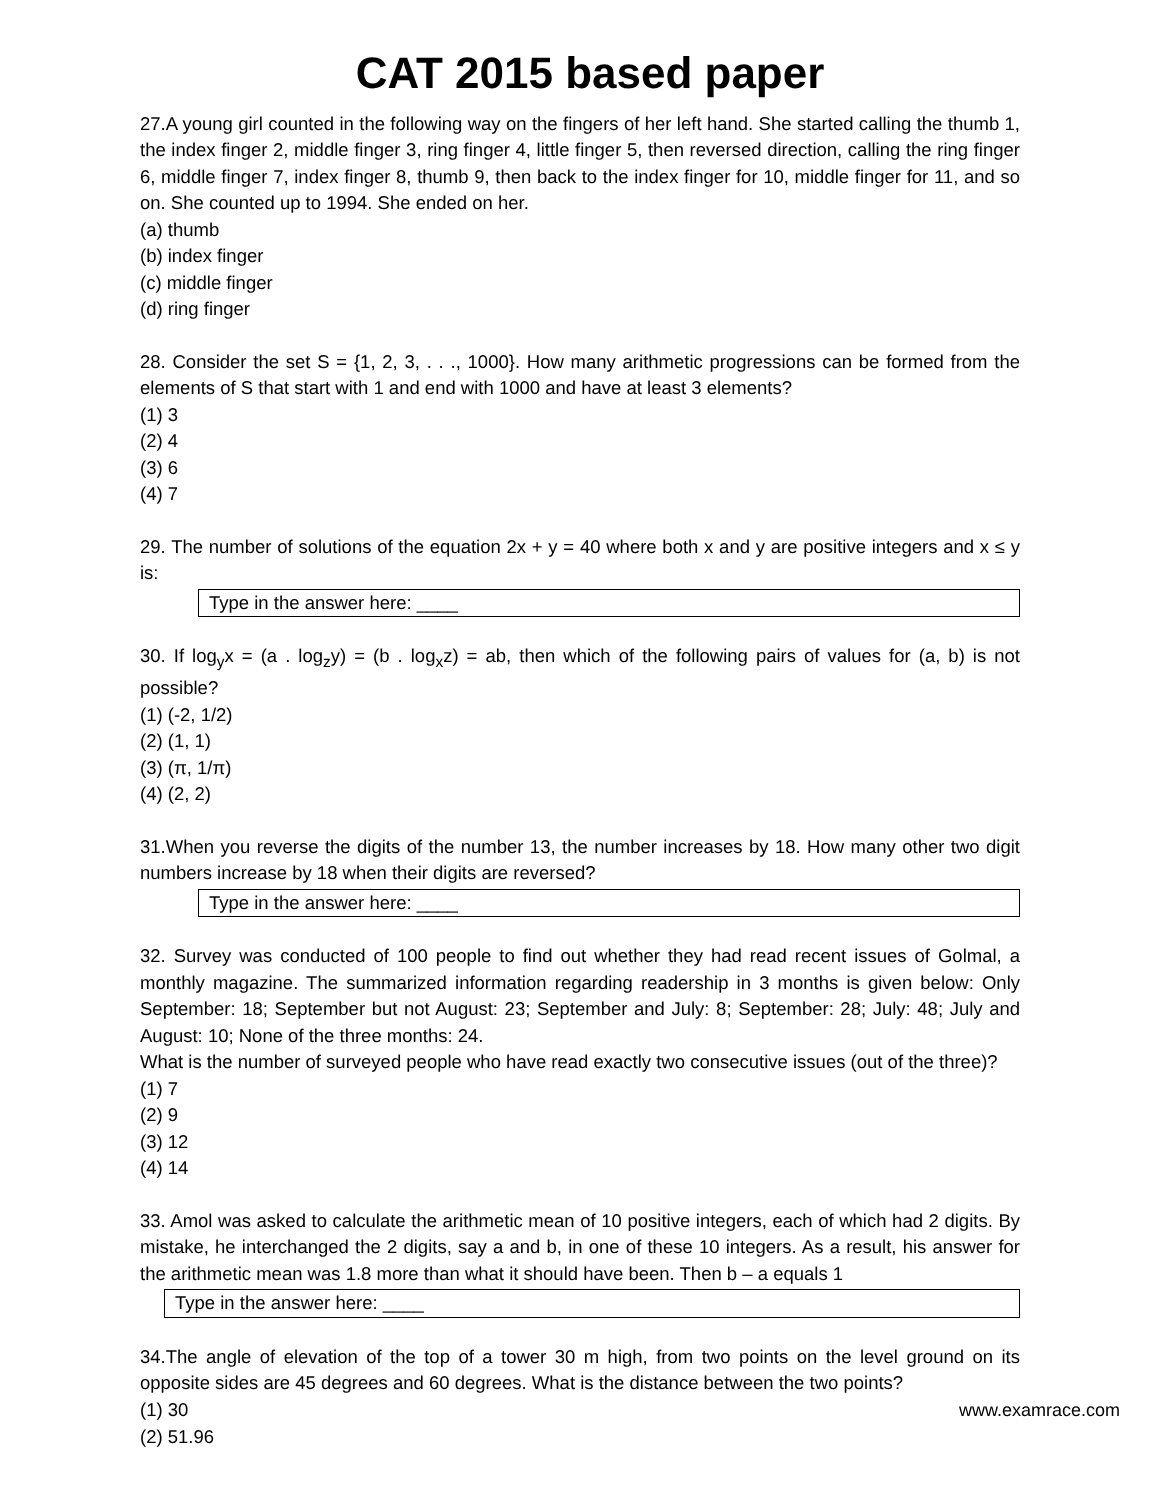CAT 2015 based paper
27.A young girl counted in the following way on the fingers of her left hand. She started calling the thumb 1, the index finger 2, middle finger 3, ring finger 4, little finger 5, then reversed direction, calling the ring finger 6, middle finger 7, index finger 8, thumb 9, then back to the index finger for 10, middle finger for 11, and so on. She counted up to 1994. She ended on her.
(a) thumb
(b) index finger
(c) middle finger
(d) ring finger
28. Consider the set S = {1, 2, 3, . . ., 1000}. How many arithmetic progressions can be formed from the elements of S that start with 1 and end with 1000 and have at least 3 elements?
(1) 3
(2) 4
(3) 6
(4) 7
29. The number of solutions of the equation 2x + y = 40 where both x and y are positive integers and x ≤ y is:
Type in the answer here: ____
30. If log<sub>y</sub>x = (a . log<sub>z</sub>y) = (b . log<sub>x</sub>z) = ab, then which of the following pairs of values for (a, b) is not possible?
(1) (-2, 1/2)
(2) (1, 1)
(3) (π, 1/π)
(4) (2, 2)
31.When you reverse the digits of the number 13, the number increases by 18. How many other two digit numbers increase by 18 when their digits are reversed?
Type in the answer here: ____
32. Survey was conducted of 100 people to find out whether they had read recent issues of Golmal, a monthly magazine. The summarized information regarding readership in 3 months is given below: Only September: 18; September but not August: 23; September and July: 8; September: 28; July: 48; July and August: 10; None of the three months: 24.
What is the number of surveyed people who have read exactly two consecutive issues (out of the three)?
(1) 7
(2) 9
(3) 12
(4) 14
33. Amol was asked to calculate the arithmetic mean of 10 positive integers, each of which had 2 digits. By mistake, he interchanged the 2 digits, say a and b, in one of these 10 integers. As a result, his answer for the arithmetic mean was 1.8 more than what it should have been. Then b – a equals 1
Type in the answer here: ____
34.The angle of elevation of the top of a tower 30 m high, from two points on the level ground on its opposite sides are 45 degrees and 60 degrees. What is the distance between the two points?
(1) 30
www.examrace.com
(2) 51.96